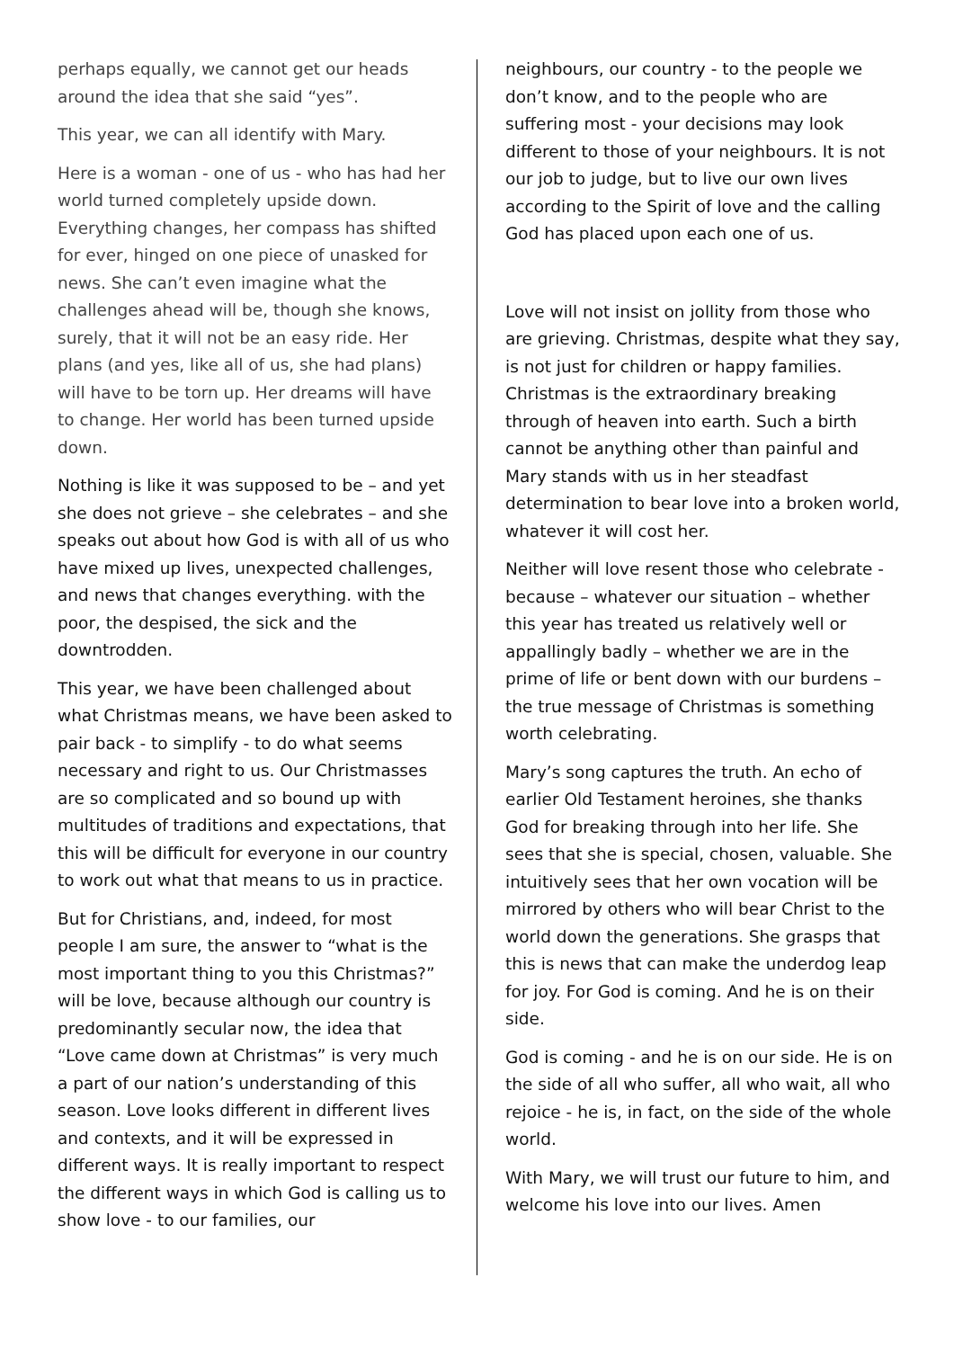perhaps equally, we cannot get our heads around the idea that she said “yes”.
This year, we can all identify with Mary.
Here is a woman - one of us - who has had her world turned completely upside down. Everything changes, her compass has shifted for ever, hinged on one piece of unasked for news. She can’t even imagine what the challenges ahead will be, though she knows, surely, that it will not be an easy ride. Her plans (and yes, like all of us, she had plans) will have to be torn up. Her dreams will have to change. Her world has been turned upside down.
Nothing is like it was supposed to be – and yet she does not grieve – she celebrates – and she speaks out about how God is with all of us who have mixed up lives, unexpected challenges, and news that changes everything. with the poor, the despised, the sick and the downtrodden.
This year, we have been challenged about what Christmas means, we have been asked to pair back - to simplify - to do what seems necessary and right to us. Our Christmasses are so complicated and so bound up with multitudes of traditions and expectations, that this will be difficult for everyone in our country to work out what that means to us in practice.
But for Christians, and, indeed, for most people I am sure, the answer to “what is the most important thing to you this Christmas?” will be love, because although our country is predominantly secular now, the idea that “Love came down at Christmas” is very much a part of our nation’s understanding of this season. Love looks different in different lives and contexts, and it will be expressed in different ways. It is really important to respect the different ways in which God is calling us to show love - to our families, our
neighbours, our country - to the people we don’t know, and to the people who are suffering most - your decisions may look different to those of your neighbours. It is not our job to judge, but to live our own lives according to the Spirit of love and the calling God has placed upon each one of us.
Love will not insist on jollity from those who are grieving. Christmas, despite what they say, is not just for children or happy families. Christmas is the extraordinary breaking through of heaven into earth. Such a birth cannot be anything other than painful and Mary stands with us in her steadfast determination to bear love into a broken world, whatever it will cost her.
Neither will love resent those who celebrate - because – whatever our situation – whether this year has treated us relatively well or appallingly badly – whether we are in the prime of life or bent down with our burdens – the true message of Christmas is something worth celebrating.
Mary’s song captures the truth. An echo of earlier Old Testament heroines, she thanks God for breaking through into her life. She sees that she is special, chosen, valuable. She intuitively sees that her own vocation will be mirrored by others who will bear Christ to the world down the generations. She grasps that this is news that can make the underdog leap for joy. For God is coming. And he is on their side.
God is coming - and he is on our side. He is on the side of all who suffer, all who wait, all who rejoice - he is, in fact, on the side of the whole world.
With Mary, we will trust our future to him, and welcome his love into our lives. Amen